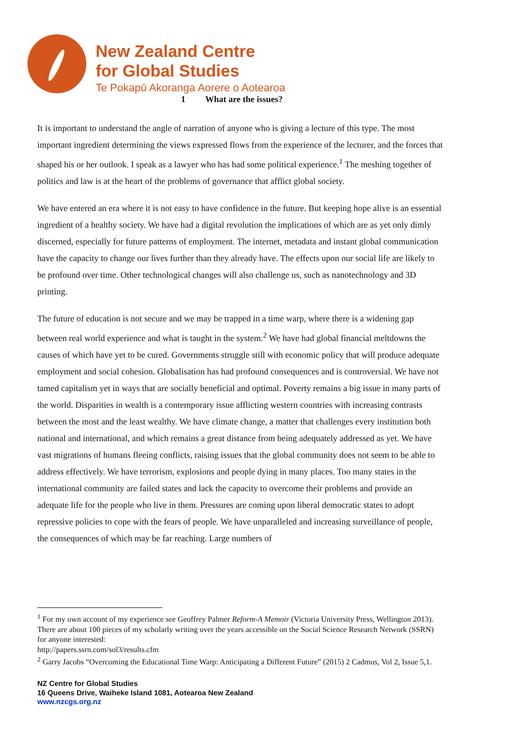New Zealand Centre
for Global Studies
Te Pokapū Akoranga Aorere o Aotearoa
1 What are the issues?
It is important to understand the angle of narration of anyone who is giving a lecture of this type. The most important ingredient determining the views expressed flows from the experience of the lecturer, and the forces that shaped his or her outlook. I speak as a lawyer who has had some political experience.<sup>1</sup> The meshing together of politics and law is at the heart of the problems of governance that afflict global society.
We have entered an era where it is not easy to have confidence in the future. But keeping hope alive is an essential ingredient of a healthy society. We have had a digital revolution the implications of which are as yet only dimly discerned, especially for future patterns of employment. The internet, metadata and instant global communication have the capacity to change our lives further than they already have. The effects upon our social life are likely to be profound over time. Other technological changes will also challenge us, such as nanotechnology and 3D printing.
The future of education is not secure and we may be trapped in a time warp, where there is a widening gap between real world experience and what is taught in the system.<sup>2</sup> We have had global financial meltdowns the causes of which have yet to be cured. Governments struggle still with economic policy that will produce adequate employment and social cohesion. Globalisation has had profound consequences and is controversial. We have not tamed capitalism yet in ways that are socially beneficial and optimal. Poverty remains a big issue in many parts of the world. Disparities in wealth is a contemporary issue afflicting western countries with increasing contrasts between the most and the least wealthy. We have climate change, a matter that challenges every institution both national and international, and which remains a great distance from being adequately addressed as yet. We have vast migrations of humans fleeing conflicts, raising issues that the global community does not seem to be able to address effectively. We have terrorism, explosions and people dying in many places. Too many states in the international community are failed states and lack the capacity to overcome their problems and provide an adequate life for the people who live in them. Pressures are coming upon liberal democratic states to adopt repressive policies to cope with the fears of people. We have unparalleled and increasing surveillance of people, the consequences of which may be far reaching. Large numbers of
<sup>1</sup> For my own account of my experience see Geoffrey Palmer Reform-A Memoir (Victoria University Press, Wellington 2013). There are about 100 pieces of my scholarly writing over the years accessible on the Social Science Research Network (SSRN) for anyone interested:
http://papers.ssrn.com/sol3/results.cfm
<sup>2</sup> Garry Jacobs “Overcoming the Educational Time Warp: Anticipating a Different Future” (2015) 2 Cadmus, Vol 2, Issue 5,1.
NZ Centre for Global Studies
16 Queens Drive, Waiheke Island 1081, Aotearoa New Zealand
www.nzcgs.org.nz